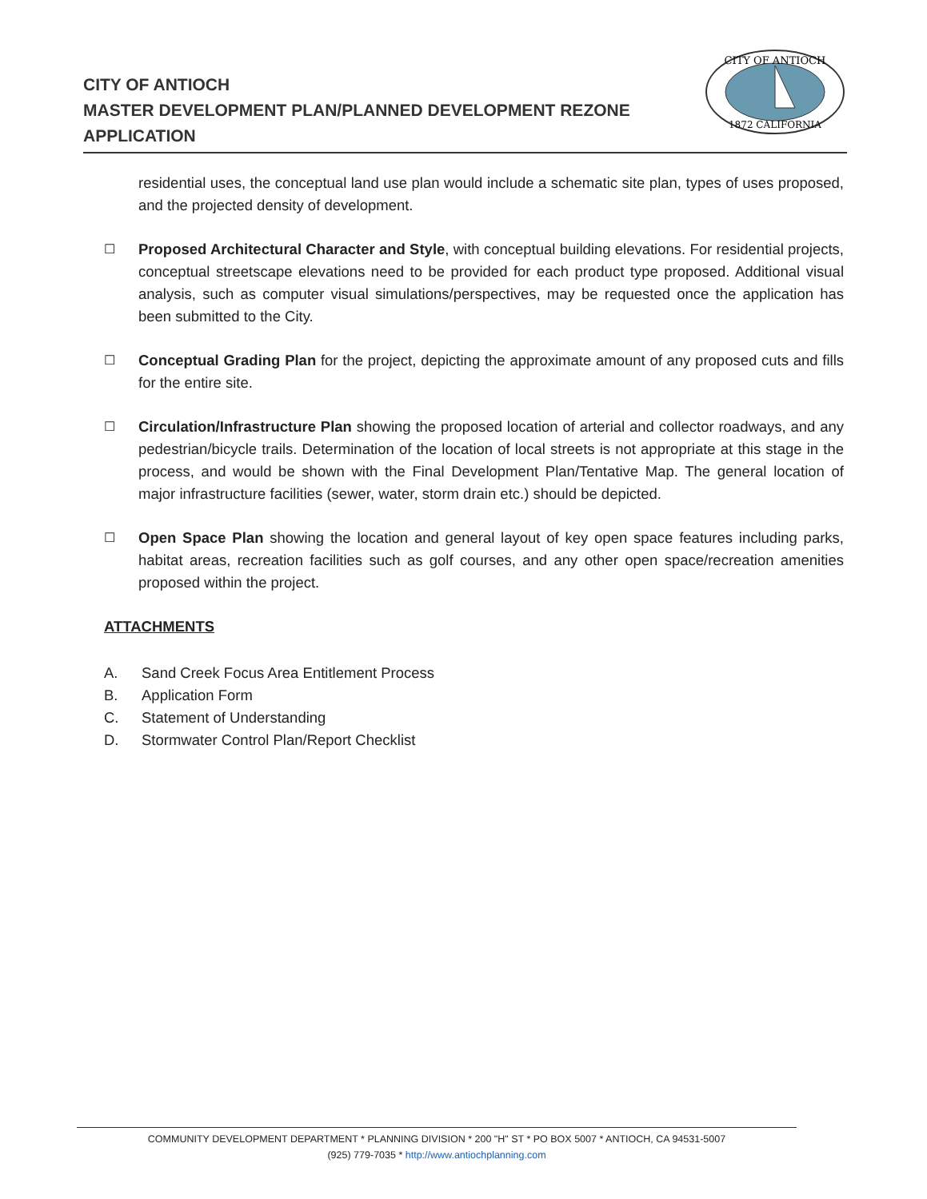CITY OF ANTIOCH
MASTER DEVELOPMENT PLAN/PLANNED DEVELOPMENT REZONE
APPLICATION
CITY OF ANTIOCH
1872 CALIFORNIA
residential uses, the conceptual land use plan would include a schematic site plan, types of uses proposed, and the projected density of development.
☐
Proposed Architectural Character and Style, with conceptual building elevations. For residential projects, conceptual streetscape elevations need to be provided for each product type proposed. Additional visual analysis, such as computer visual simulations/perspectives, may be requested once the application has been submitted to the City.
☐
Conceptual Grading Plan for the project, depicting the approximate amount of any proposed cuts and fills for the entire site.
☐
Circulation/Infrastructure Plan showing the proposed location of arterial and collector roadways, and any pedestrian/bicycle trails. Determination of the location of local streets is not appropriate at this stage in the process, and would be shown with the Final Development Plan/Tentative Map. The general location of major infrastructure facilities (sewer, water, storm drain etc.) should be depicted.
☐
Open Space Plan showing the location and general layout of key open space features including parks, habitat areas, recreation facilities such as golf courses, and any other open space/recreation amenities proposed within the project.
ATTACHMENTS
A. Sand Creek Focus Area Entitlement Process
B. Application Form
C. Statement of Understanding
D. Stormwater Control Plan/Report Checklist
COMMUNITY DEVELOPMENT DEPARTMENT * PLANNING DIVISION * 200 "H" ST * PO BOX 5007 * ANTIOCH, CA 94531-5007
(925) 779-7035 * http://www.antiochplanning.com